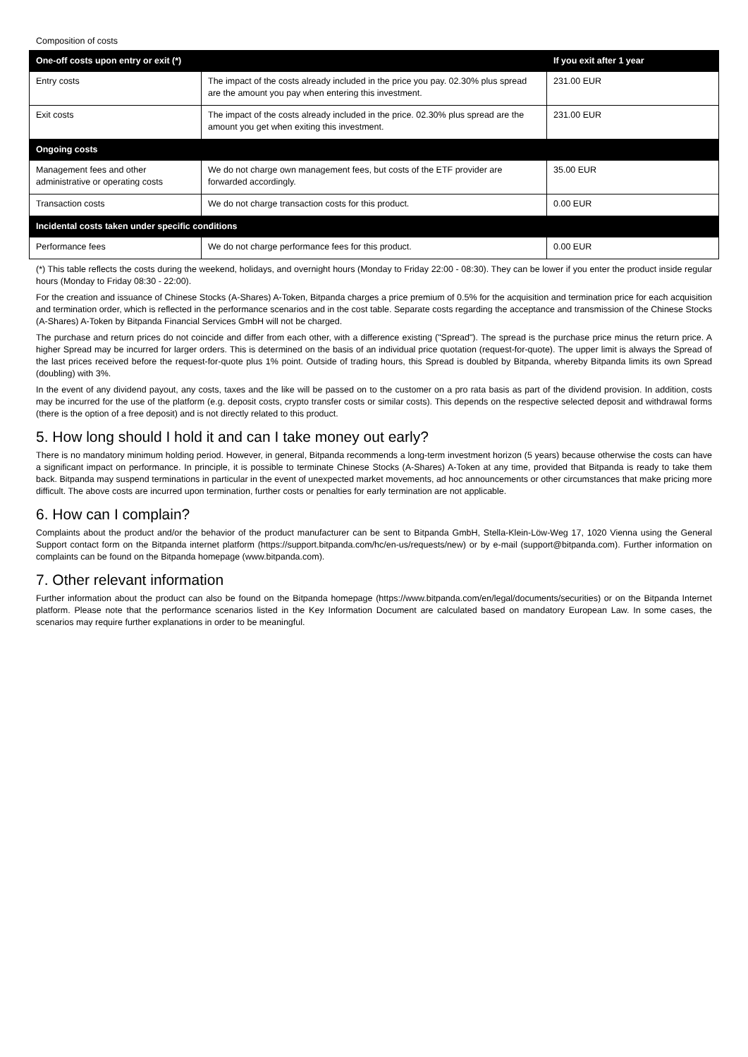Composition of costs
| One-off costs upon entry or exit (*) | | If you exit after 1 year |
| --- | --- | --- |
| Entry costs | The impact of the costs already included in the price you pay. 02.30% plus spread are the amount you pay when entering this investment. | 231.00 EUR |
| Exit costs | The impact of the costs already included in the price. 02.30% plus spread are the amount you get when exiting this investment. | 231.00 EUR |
| Ongoing costs | | |
| Management fees and other administrative or operating costs | We do not charge own management fees, but costs of the ETF provider are forwarded accordingly. | 35.00 EUR |
| Transaction costs | We do not charge transaction costs for this product. | 0.00 EUR |
| Incidental costs taken under specific conditions | | |
| Performance fees | We do not charge performance fees for this product. | 0.00 EUR |
(*) This table reflects the costs during the weekend, holidays, and overnight hours (Monday to Friday 22:00 - 08:30). They can be lower if you enter the product inside regular hours (Monday to Friday 08:30 - 22:00).
For the creation and issuance of Chinese Stocks (A-Shares) A-Token, Bitpanda charges a price premium of 0.5% for the acquisition and termination price for each acquisition and termination order, which is reflected in the performance scenarios and in the cost table. Separate costs regarding the acceptance and transmission of the Chinese Stocks (A-Shares) A-Token by Bitpanda Financial Services GmbH will not be charged.
The purchase and return prices do not coincide and differ from each other, with a difference existing ("Spread"). The spread is the purchase price minus the return price. A higher Spread may be incurred for larger orders. This is determined on the basis of an individual price quotation (request-for-quote). The upper limit is always the Spread of the last prices received before the request-for-quote plus 1% point. Outside of trading hours, this Spread is doubled by Bitpanda, whereby Bitpanda limits its own Spread (doubling) with 3%.
In the event of any dividend payout, any costs, taxes and the like will be passed on to the customer on a pro rata basis as part of the dividend provision. In addition, costs may be incurred for the use of the platform (e.g. deposit costs, crypto transfer costs or similar costs). This depends on the respective selected deposit and withdrawal forms (there is the option of a free deposit) and is not directly related to this product.
5. How long should I hold it and can I take money out early?
There is no mandatory minimum holding period. However, in general, Bitpanda recommends a long-term investment horizon (5 years) because otherwise the costs can have a significant impact on performance. In principle, it is possible to terminate Chinese Stocks (A-Shares) A-Token at any time, provided that Bitpanda is ready to take them back. Bitpanda may suspend terminations in particular in the event of unexpected market movements, ad hoc announcements or other circumstances that make pricing more difficult. The above costs are incurred upon termination, further costs or penalties for early termination are not applicable.
6. How can I complain?
Complaints about the product and/or the behavior of the product manufacturer can be sent to Bitpanda GmbH, Stella-Klein-Löw-Weg 17, 1020 Vienna using the General Support contact form on the Bitpanda internet platform (https://support.bitpanda.com/hc/en-us/requests/new) or by e-mail (support@bitpanda.com). Further information on complaints can be found on the Bitpanda homepage (www.bitpanda.com).
7. Other relevant information
Further information about the product can also be found on the Bitpanda homepage (https://www.bitpanda.com/en/legal/documents/securities) or on the Bitpanda Internet platform. Please note that the performance scenarios listed in the Key Information Document are calculated based on mandatory European Law. In some cases, the scenarios may require further explanations in order to be meaningful.